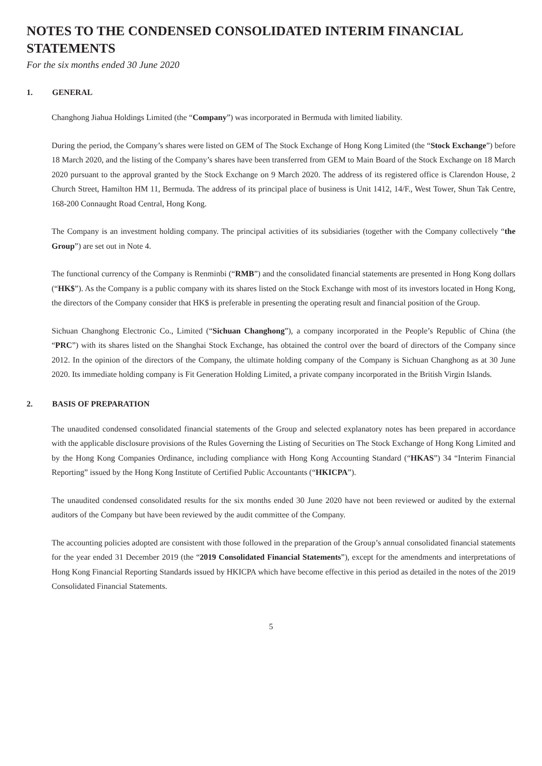NOTES TO THE CONDENSED CONSOLIDATED INTERIM FINANCIAL STATEMENTS
For the six months ended 30 June 2020
1. GENERAL
Changhong Jiahua Holdings Limited (the “Company”) was incorporated in Bermuda with limited liability.
During the period, the Company’s shares were listed on GEM of The Stock Exchange of Hong Kong Limited (the “Stock Exchange”) before 18 March 2020, and the listing of the Company’s shares have been transferred from GEM to Main Board of the Stock Exchange on 18 March 2020 pursuant to the approval granted by the Stock Exchange on 9 March 2020. The address of its registered office is Clarendon House, 2 Church Street, Hamilton HM 11, Bermuda. The address of its principal place of business is Unit 1412, 14/F., West Tower, Shun Tak Centre, 168-200 Connaught Road Central, Hong Kong.
The Company is an investment holding company. The principal activities of its subsidiaries (together with the Company collectively “the Group”) are set out in Note 4.
The functional currency of the Company is Renminbi (“RMB”) and the consolidated financial statements are presented in Hong Kong dollars (“HK$”). As the Company is a public company with its shares listed on the Stock Exchange with most of its investors located in Hong Kong, the directors of the Company consider that HK$ is preferable in presenting the operating result and financial position of the Group.
Sichuan Changhong Electronic Co., Limited (“Sichuan Changhong”), a company incorporated in the People’s Republic of China (the “PRC”) with its shares listed on the Shanghai Stock Exchange, has obtained the control over the board of directors of the Company since 2012. In the opinion of the directors of the Company, the ultimate holding company of the Company is Sichuan Changhong as at 30 June 2020. Its immediate holding company is Fit Generation Holding Limited, a private company incorporated in the British Virgin Islands.
2. BASIS OF PREPARATION
The unaudited condensed consolidated financial statements of the Group and selected explanatory notes has been prepared in accordance with the applicable disclosure provisions of the Rules Governing the Listing of Securities on The Stock Exchange of Hong Kong Limited and by the Hong Kong Companies Ordinance, including compliance with Hong Kong Accounting Standard (“HKAS”) 34 “Interim Financial Reporting” issued by the Hong Kong Institute of Certified Public Accountants (“HKICPA”).
The unaudited condensed consolidated results for the six months ended 30 June 2020 have not been reviewed or audited by the external auditors of the Company but have been reviewed by the audit committee of the Company.
The accounting policies adopted are consistent with those followed in the preparation of the Group’s annual consolidated financial statements for the year ended 31 December 2019 (the “2019 Consolidated Financial Statements”), except for the amendments and interpretations of Hong Kong Financial Reporting Standards issued by HKICPA which have become effective in this period as detailed in the notes of the 2019 Consolidated Financial Statements.
5